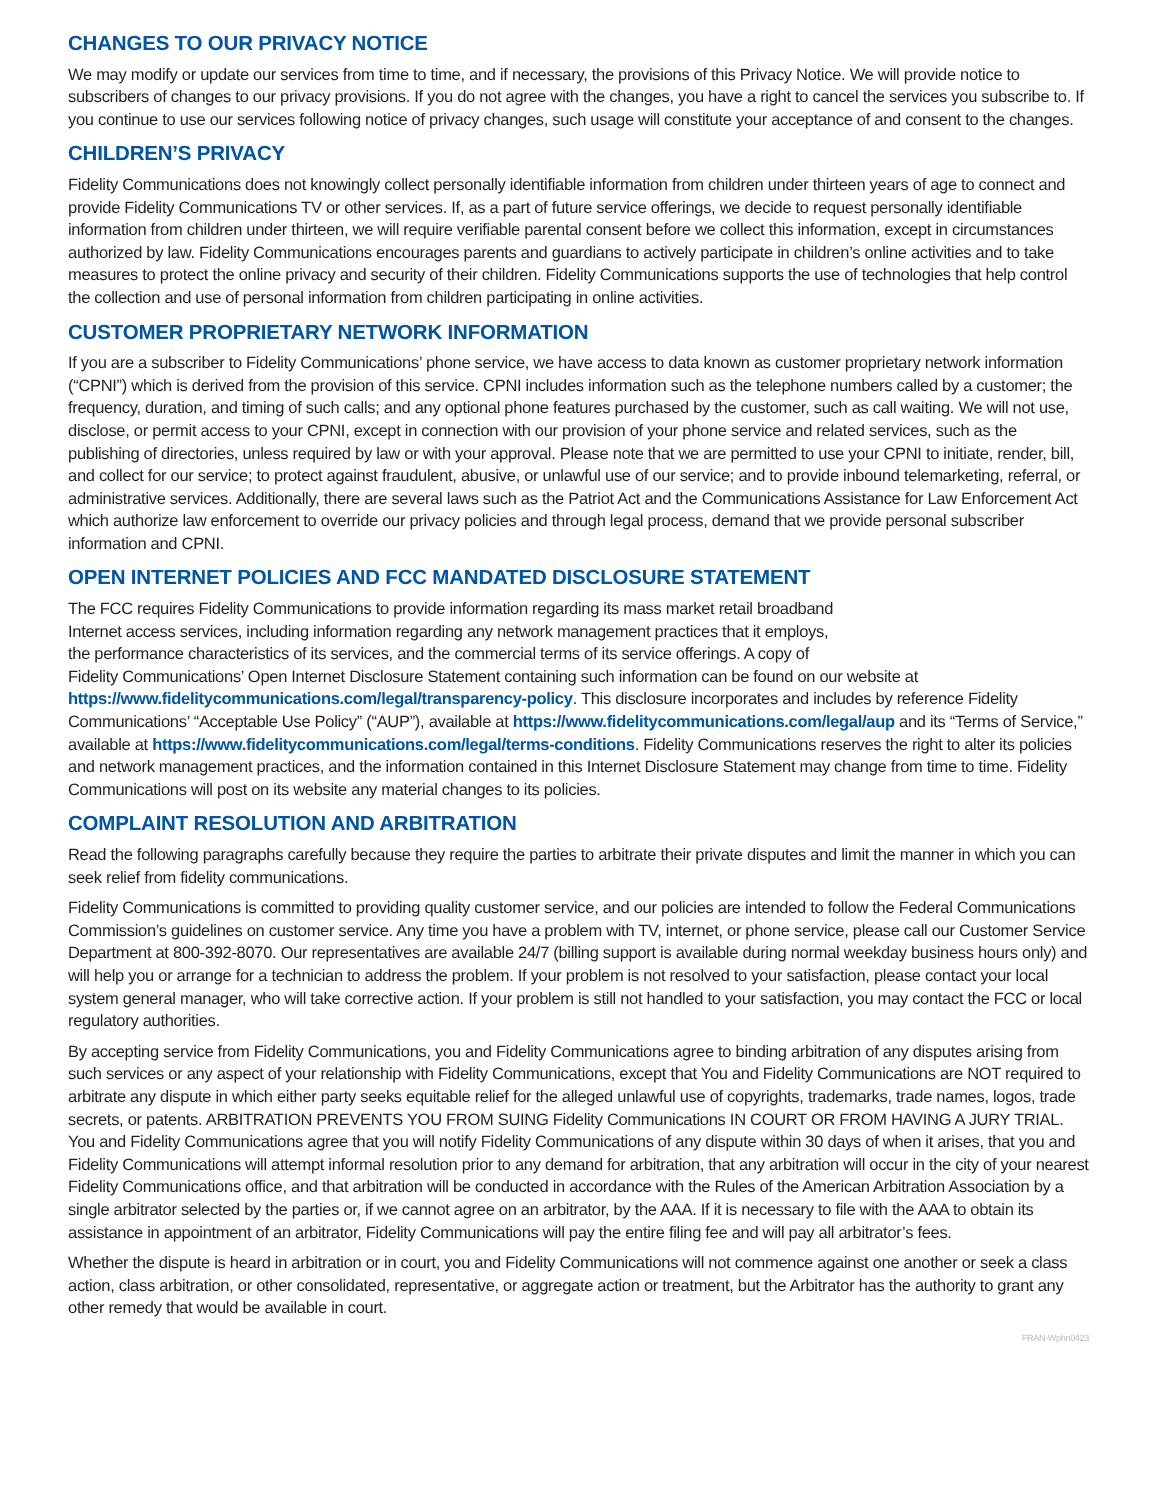CHANGES TO OUR PRIVACY NOTICE
We may modify or update our services from time to time, and if necessary, the provisions of this Privacy Notice. We will provide notice to subscribers of changes to our privacy provisions. If you do not agree with the changes, you have a right to cancel the services you subscribe to. If you continue to use our services following notice of privacy changes, such usage will constitute your acceptance of and consent to the changes.
CHILDREN’S PRIVACY
Fidelity Communications does not knowingly collect personally identifiable information from children under thirteen years of age to connect and provide Fidelity Communications TV or other services. If, as a part of future service offerings, we decide to request personally identifiable information from children under thirteen, we will require verifiable parental consent before we collect this information, except in circumstances authorized by law. Fidelity Communications encourages parents and guardians to actively participate in children’s online activities and to take measures to protect the online privacy and security of their children. Fidelity Communications supports the use of technologies that help control the collection and use of personal information from children participating in online activities.
CUSTOMER PROPRIETARY NETWORK INFORMATION
If you are a subscriber to Fidelity Communications’ phone service, we have access to data known as customer proprietary network information (“CPNI”) which is derived from the provision of this service. CPNI includes information such as the telephone numbers called by a customer; the frequency, duration, and timing of such calls; and any optional phone features purchased by the customer, such as call waiting. We will not use, disclose, or permit access to your CPNI, except in connection with our provision of your phone service and related services, such as the publishing of directories, unless required by law or with your approval. Please note that we are permitted to use your CPNI to initiate, render, bill, and collect for our service; to protect against fraudulent, abusive, or unlawful use of our service; and to provide inbound telemarketing, referral, or administrative services. Additionally, there are several laws such as the Patriot Act and the Communications Assistance for Law Enforcement Act which authorize law enforcement to override our privacy policies and through legal process, demand that we provide personal subscriber information and CPNI.
OPEN INTERNET POLICIES AND FCC MANDATED DISCLOSURE STATEMENT
The FCC requires Fidelity Communications to provide information regarding its mass market retail broadband
Internet access services, including information regarding any network management practices that it employs,
the performance characteristics of its services, and the commercial terms of its service offerings. A copy of
Fidelity Communications’ Open Internet Disclosure Statement containing such information can be found on our website at https://www.fidelitycommunications.com/legal/transparency-policy. This disclosure incorporates and includes by reference Fidelity Communications’ “Acceptable Use Policy” (“AUP”), available at https://www.fidelitycommunications.com/legal/aup and its “Terms of Service,” available at https://www.fidelitycommunications.com/legal/terms-conditions. Fidelity Communications reserves the right to alter its policies and network management practices, and the information contained in this Internet Disclosure Statement may change from time to time. Fidelity Communications will post on its website any material changes to its policies.
COMPLAINT RESOLUTION AND ARBITRATION
Read the following paragraphs carefully because they require the parties to arbitrate their private disputes and limit the manner in which you can seek relief from fidelity communications.
Fidelity Communications is committed to providing quality customer service, and our policies are intended to follow the Federal Communications Commission’s guidelines on customer service. Any time you have a problem with TV, internet, or phone service, please call our Customer Service Department at 800-392-8070. Our representatives are available 24/7 (billing support is available during normal weekday business hours only) and will help you or arrange for a technician to address the problem. If your problem is not resolved to your satisfaction, please contact your local system general manager, who will take corrective action. If your problem is still not handled to your satisfaction, you may contact the FCC or local regulatory authorities.
By accepting service from Fidelity Communications, you and Fidelity Communications agree to binding arbitration of any disputes arising from such services or any aspect of your relationship with Fidelity Communications, except that You and Fidelity Communications are NOT required to arbitrate any dispute in which either party seeks equitable relief for the alleged unlawful use of copyrights, trademarks, trade names, logos, trade secrets, or patents. ARBITRATION PREVENTS YOU FROM SUING Fidelity Communications IN COURT OR FROM HAVING A JURY TRIAL. You and Fidelity Communications agree that you will notify Fidelity Communications of any dispute within 30 days of when it arises, that you and Fidelity Communications will attempt informal resolution prior to any demand for arbitration, that any arbitration will occur in the city of your nearest Fidelity Communications office, and that arbitration will be conducted in accordance with the Rules of the American Arbitration Association by a single arbitrator selected by the parties or, if we cannot agree on an arbitrator, by the AAA. If it is necessary to file with the AAA to obtain its assistance in appointment of an arbitrator, Fidelity Communications will pay the entire filing fee and will pay all arbitrator’s fees.
Whether the dispute is heard in arbitration or in court, you and Fidelity Communications will not commence against one another or seek a class action, class arbitration, or other consolidated, representative, or aggregate action or treatment, but the Arbitrator has the authority to grant any other remedy that would be available in court.
FRAN-Wphn0423